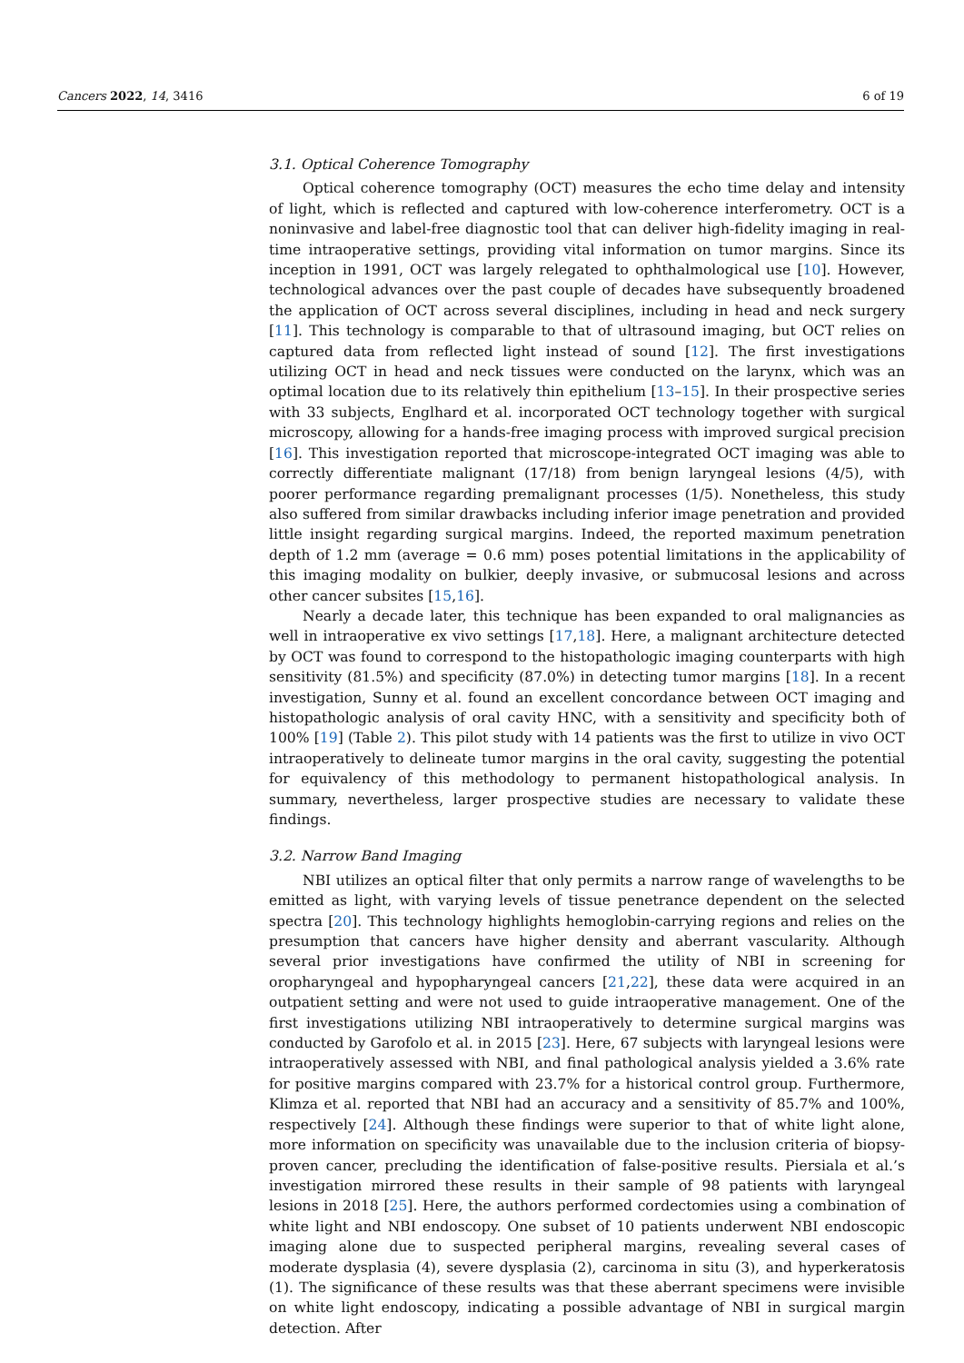Cancers 2022, 14, 3416 6 of 19
3.1. Optical Coherence Tomography
Optical coherence tomography (OCT) measures the echo time delay and intensity of light, which is reflected and captured with low-coherence interferometry. OCT is a noninvasive and label-free diagnostic tool that can deliver high-fidelity imaging in real-time intraoperative settings, providing vital information on tumor margins. Since its inception in 1991, OCT was largely relegated to ophthalmological use [10]. However, technological advances over the past couple of decades have subsequently broadened the application of OCT across several disciplines, including in head and neck surgery [11]. This technology is comparable to that of ultrasound imaging, but OCT relies on captured data from reflected light instead of sound [12]. The first investigations utilizing OCT in head and neck tissues were conducted on the larynx, which was an optimal location due to its relatively thin epithelium [13–15]. In their prospective series with 33 subjects, Englhard et al. incorporated OCT technology together with surgical microscopy, allowing for a hands-free imaging process with improved surgical precision [16]. This investigation reported that microscope-integrated OCT imaging was able to correctly differentiate malignant (17/18) from benign laryngeal lesions (4/5), with poorer performance regarding premalignant processes (1/5). Nonetheless, this study also suffered from similar drawbacks including inferior image penetration and provided little insight regarding surgical margins. Indeed, the reported maximum penetration depth of 1.2 mm (average = 0.6 mm) poses potential limitations in the applicability of this imaging modality on bulkier, deeply invasive, or submucosal lesions and across other cancer subsites [15,16].
Nearly a decade later, this technique has been expanded to oral malignancies as well in intraoperative ex vivo settings [17,18]. Here, a malignant architecture detected by OCT was found to correspond to the histopathologic imaging counterparts with high sensitivity (81.5%) and specificity (87.0%) in detecting tumor margins [18]. In a recent investigation, Sunny et al. found an excellent concordance between OCT imaging and histopathologic analysis of oral cavity HNC, with a sensitivity and specificity both of 100% [19] (Table 2). This pilot study with 14 patients was the first to utilize in vivo OCT intraoperatively to delineate tumor margins in the oral cavity, suggesting the potential for equivalency of this methodology to permanent histopathological analysis. In summary, nevertheless, larger prospective studies are necessary to validate these findings.
3.2. Narrow Band Imaging
NBI utilizes an optical filter that only permits a narrow range of wavelengths to be emitted as light, with varying levels of tissue penetrance dependent on the selected spectra [20]. This technology highlights hemoglobin-carrying regions and relies on the presumption that cancers have higher density and aberrant vascularity. Although several prior investigations have confirmed the utility of NBI in screening for oropharyngeal and hypopharyngeal cancers [21,22], these data were acquired in an outpatient setting and were not used to guide intraoperative management. One of the first investigations utilizing NBI intraoperatively to determine surgical margins was conducted by Garofolo et al. in 2015 [23]. Here, 67 subjects with laryngeal lesions were intraoperatively assessed with NBI, and final pathological analysis yielded a 3.6% rate for positive margins compared with 23.7% for a historical control group. Furthermore, Klimza et al. reported that NBI had an accuracy and a sensitivity of 85.7% and 100%, respectively [24]. Although these findings were superior to that of white light alone, more information on specificity was unavailable due to the inclusion criteria of biopsy-proven cancer, precluding the identification of false-positive results. Piersiala et al.’s investigation mirrored these results in their sample of 98 patients with laryngeal lesions in 2018 [25]. Here, the authors performed cordectomies using a combination of white light and NBI endoscopy. One subset of 10 patients underwent NBI endoscopic imaging alone due to suspected peripheral margins, revealing several cases of moderate dysplasia (4), severe dysplasia (2), carcinoma in situ (3), and hyperkeratosis (1). The significance of these results was that these aberrant specimens were invisible on white light endoscopy, indicating a possible advantage of NBI in surgical margin detection. After